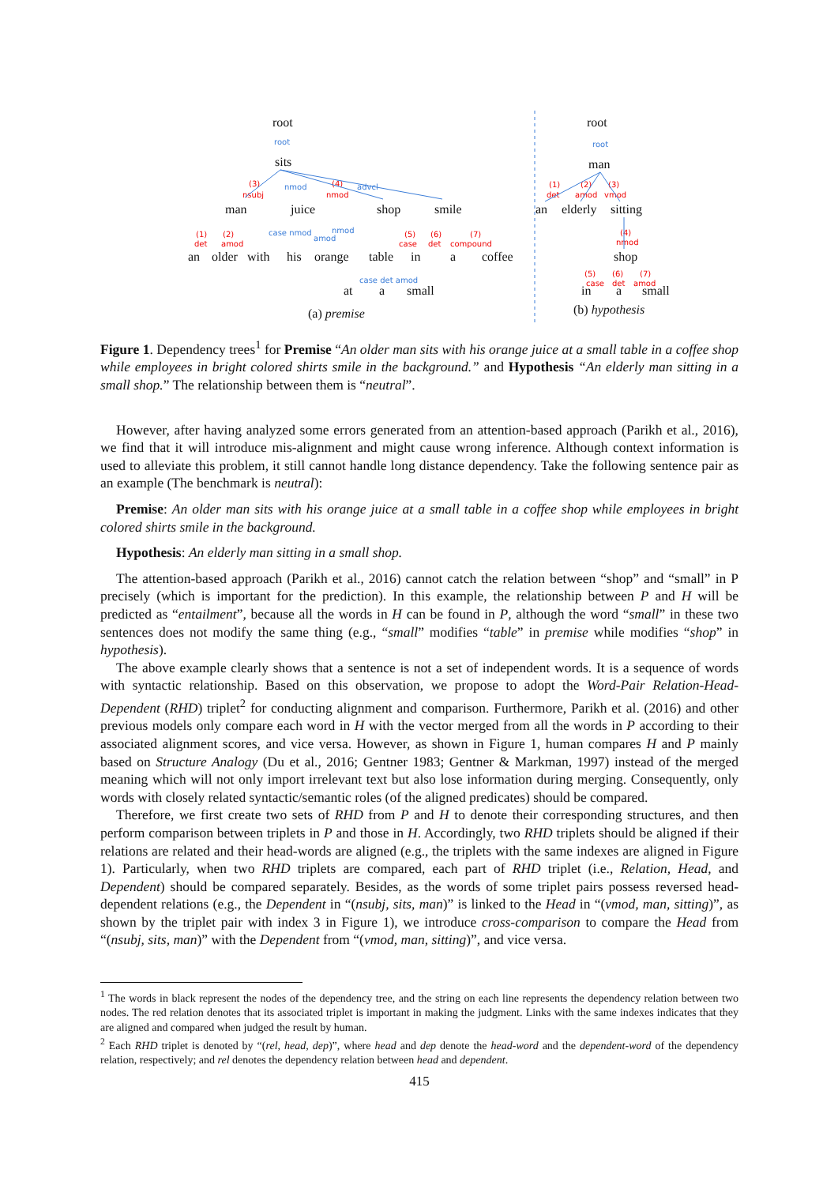root
sits
man
juice
shop
smile
an
older
with
his
orange
table
in
a
coffee
at
a
small
(a) premise
root
man
an
elderly
sitting
shop
in
a
small
(b) hypothesis
root
nmod
advcl
case nmod
nmod
amod
case det amod
root
(3)
nsubj
(4)
nmod
(1)
det
(2)
amod
(5)
case
(6)
det
(7)
compound
(1)
det
(2)
amod
(3)
vmod
(4)
nmod
(5)
case
(6)
det
(7)
amod
Figure 1. Dependency trees<sup>1</sup> for Premise “An older man sits with his orange juice at a small table in a coffee shop while employees in bright colored shirts smile in the background.” and Hypothesis “An elderly man sitting in a small shop.” The relationship between them is “neutral”.
However, after having analyzed some errors generated from an attention-based approach (Parikh et al., 2016), we find that it will introduce mis-alignment and might cause wrong inference. Although context information is used to alleviate this problem, it still cannot handle long distance dependency. Take the following sentence pair as an example (The benchmark is neutral):
Premise: An older man sits with his orange juice at a small table in a coffee shop while employees in bright colored shirts smile in the background.
Hypothesis: An elderly man sitting in a small shop.
The attention-based approach (Parikh et al., 2016) cannot catch the relation between “shop” and “small” in P precisely (which is important for the prediction). In this example, the relationship between P and H will be predicted as “entailment”, because all the words in H can be found in P, although the word “small” in these two sentences does not modify the same thing (e.g., “small” modifies “table” in premise while modifies “shop” in hypothesis).
The above example clearly shows that a sentence is not a set of independent words. It is a sequence of words with syntactic relationship. Based on this observation, we propose to adopt the Word-Pair Relation-Head-Dependent (RHD) triplet<sup>2</sup> for conducting alignment and comparison. Furthermore, Parikh et al. (2016) and other previous models only compare each word in H with the vector merged from all the words in P according to their associated alignment scores, and vice versa. However, as shown in Figure 1, human compares H and P mainly based on Structure Analogy (Du et al., 2016; Gentner 1983; Gentner & Markman, 1997) instead of the merged meaning which will not only import irrelevant text but also lose information during merging. Consequently, only words with closely related syntactic/semantic roles (of the aligned predicates) should be compared.
Therefore, we first create two sets of RHD from P and H to denote their corresponding structures, and then perform comparison between triplets in P and those in H. Accordingly, two RHD triplets should be aligned if their relations are related and their head-words are aligned (e.g., the triplets with the same indexes are aligned in Figure 1). Particularly, when two RHD triplets are compared, each part of RHD triplet (i.e., Relation, Head, and Dependent) should be compared separately. Besides, as the words of some triplet pairs possess reversed head-dependent relations (e.g., the Dependent in “(nsubj, sits, man)” is linked to the Head in “(vmod, man, sitting)”, as shown by the triplet pair with index 3 in Figure 1), we introduce cross-comparison to compare the Head from “(nsubj, sits, man)” with the Dependent from “(vmod, man, sitting)”, and vice versa.
<sup>1</sup> The words in black represent the nodes of the dependency tree, and the string on each line represents the dependency relation between two nodes. The red relation denotes that its associated triplet is important in making the judgment. Links with the same indexes indicates that they are aligned and compared when judged the result by human.
<sup>2</sup> Each RHD triplet is denoted by “(rel, head, dep)”, where head and dep denote the head-word and the dependent-word of the dependency relation, respectively; and rel denotes the dependency relation between head and dependent.
415